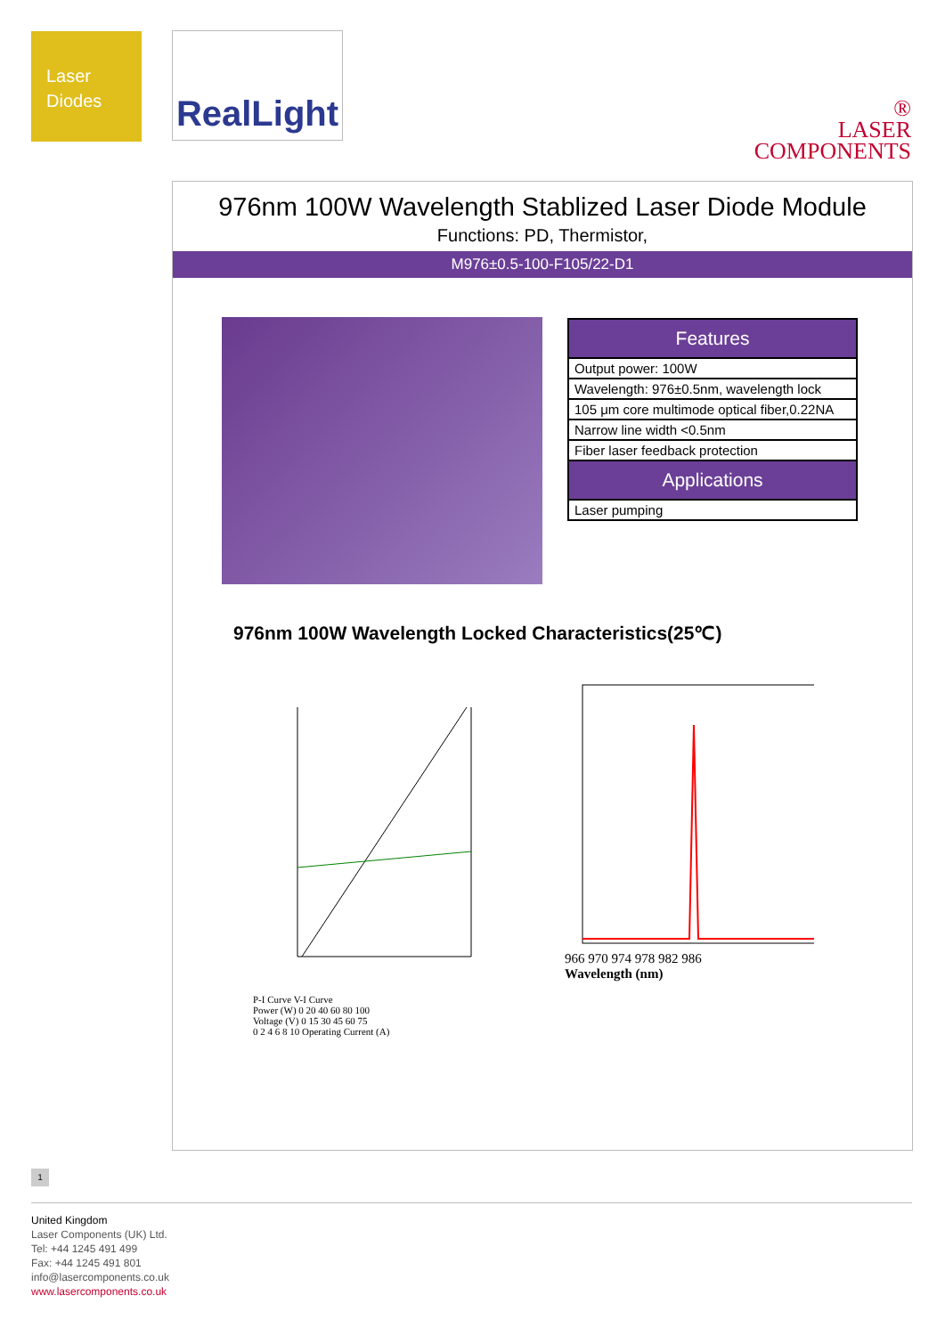Laser
Diodes
RealLight
®
LASER
COMPONENTS
976nm 100W Wavelength Stablized Laser Diode Module
Functions: PD, Thermistor,
M976±0.5-100-F105/22-D1
| Features |
| --- |
| Output power: 100W |
| Wavelength: 976±0.5nm, wavelength lock |
| 105 μm core multimode optical fiber,0.22NA |
| Narrow line width <0.5nm |
| Fiber laser feedback protection |
| Applications |
| Laser pumping |
976nm 100W Wavelength Locked Characteristics(25℃)
P-I Curve V-I Curve
Power (W) 0 20 40 60 80 100
Voltage (V) 0 15 30 45 60 75
0 2 4 6 8 10 Operating Current (A)
966 970 974 978 982 986
Wavelength (nm)
1
United Kingdom
Laser Components (UK) Ltd.
Tel: +44 1245 491 499
Fax: +44 1245 491 801
info@lasercomponents.co.uk
www.lasercomponents.co.uk